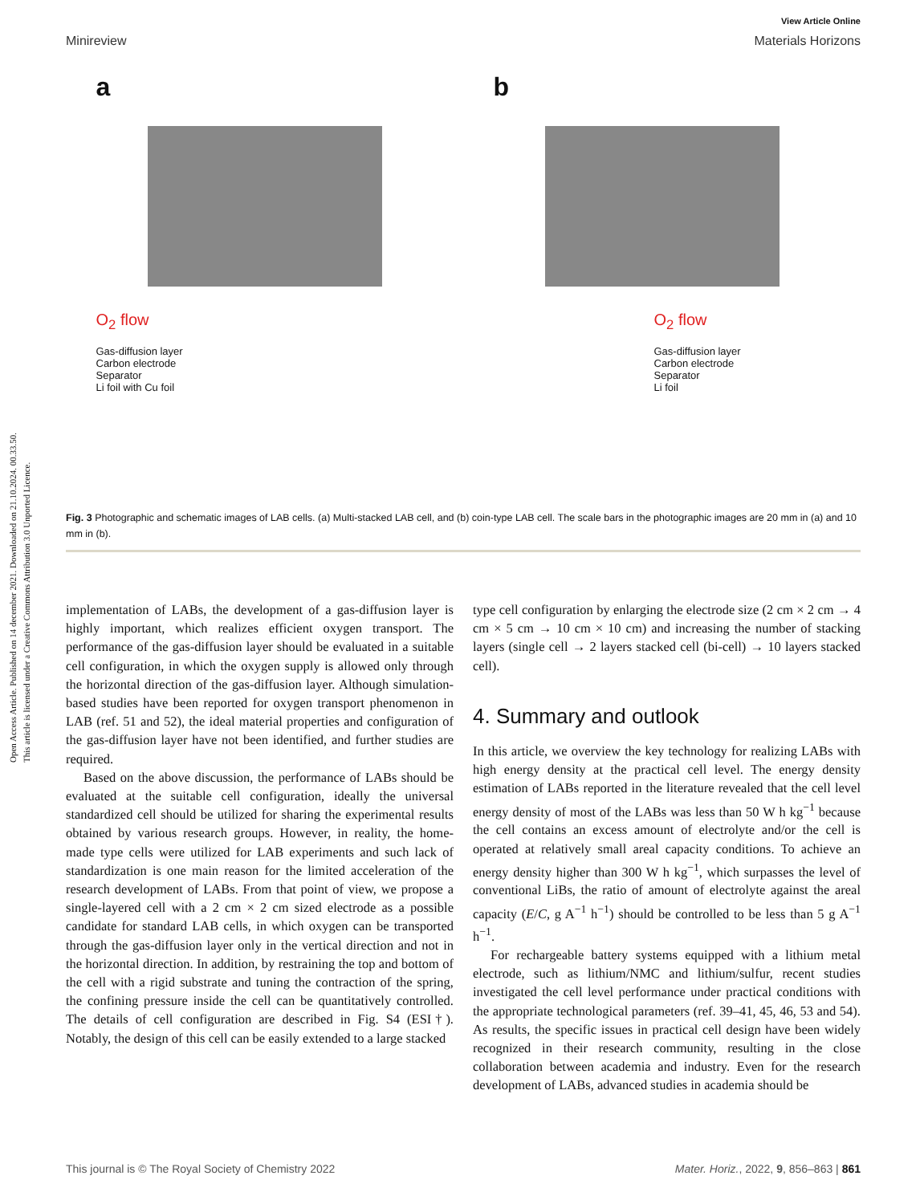Open Access Article. Published on 14 december 2021. Downloaded on 21.10.2024. 00.33.50.
This article is licensed under a Creative Commons Attribution 3.0 Unported Licence.
View Article Online
Minireview Materials Horizons
a
O<sub>2</sub> flow
Gas-diffusion layer
Carbon electrode
Separator
Li foil with Cu foil
b
O<sub>2</sub> flow
Gas-diffusion layer
Carbon electrode
Separator
Li foil
Fig. 3 Photographic and schematic images of LAB cells. (a) Multi-stacked LAB cell, and (b) coin-type LAB cell. The scale bars in the photographic images are 20 mm in (a) and 10 mm in (b).
implementation of LABs, the development of a gas-diffusion layer is highly important, which realizes efficient oxygen transport. The performance of the gas-diffusion layer should be evaluated in a suitable cell configuration, in which the oxygen supply is allowed only through the horizontal direction of the gas-diffusion layer. Although simulation-based studies have been reported for oxygen transport phenomenon in LAB (ref. 51 and 52), the ideal material properties and configuration of the gas-diffusion layer have not been identified, and further studies are required.
Based on the above discussion, the performance of LABs should be evaluated at the suitable cell configuration, ideally the universal standardized cell should be utilized for sharing the experimental results obtained by various research groups. However, in reality, the home-made type cells were utilized for LAB experiments and such lack of standardization is one main reason for the limited acceleration of the research development of LABs. From that point of view, we propose a single-layered cell with a 2 cm × 2 cm sized electrode as a possible candidate for standard LAB cells, in which oxygen can be transported through the gas-diffusion layer only in the vertical direction and not in the horizontal direction. In addition, by restraining the top and bottom of the cell with a rigid substrate and tuning the contraction of the spring, the confining pressure inside the cell can be quantitatively controlled. The details of cell configuration are described in Fig. S4 (ESI†). Notably, the design of this cell can be easily extended to a large stacked
type cell configuration by enlarging the electrode size (2 cm × 2 cm → 4 cm × 5 cm → 10 cm × 10 cm) and increasing the number of stacking layers (single cell → 2 layers stacked cell (bi-cell) → 10 layers stacked cell).
4. Summary and outlook
In this article, we overview the key technology for realizing LABs with high energy density at the practical cell level. The energy density estimation of LABs reported in the literature revealed that the cell level energy density of most of the LABs was less than 50 W h kg<sup>−1</sup> because the cell contains an excess amount of electrolyte and/or the cell is operated at relatively small areal capacity conditions. To achieve an energy density higher than 300 W h kg<sup>−1</sup>, which surpasses the level of conventional LiBs, the ratio of amount of electrolyte against the areal capacity (E/C, g A<sup>−1</sup> h<sup>−1</sup>) should be controlled to be less than 5 g A<sup>−1</sup> h<sup>−1</sup>.
For rechargeable battery systems equipped with a lithium metal electrode, such as lithium/NMC and lithium/sulfur, recent studies investigated the cell level performance under practical conditions with the appropriate technological parameters (ref. 39–41, 45, 46, 53 and 54). As results, the specific issues in practical cell design have been widely recognized in their research community, resulting in the close collaboration between academia and industry. Even for the research development of LABs, advanced studies in academia should be
This journal is © The Royal Society of Chemistry 2022 Mater. Horiz., 2022, 9, 856–863 | 861